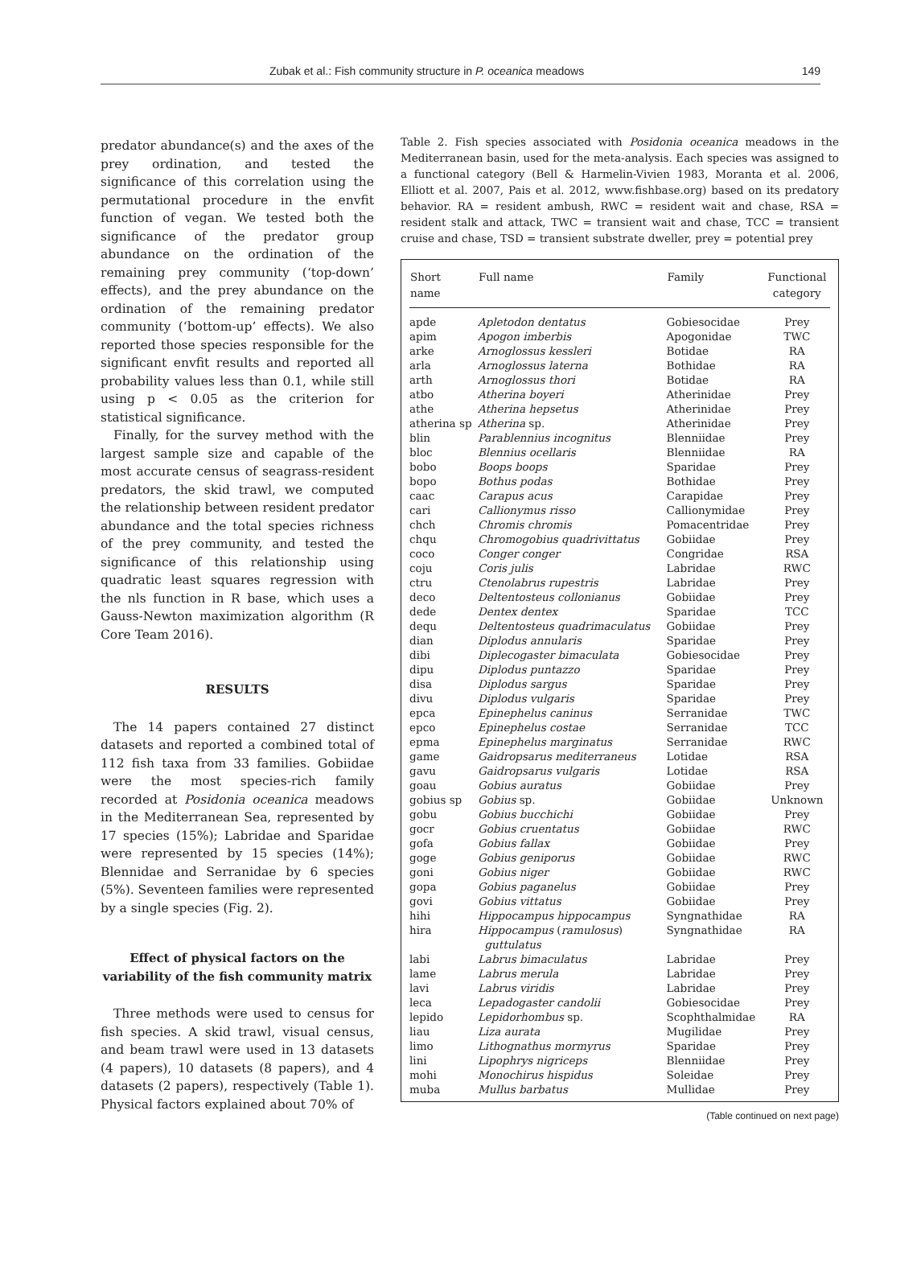Zubak et al.: Fish community structure in P. oceanica meadows 149
predator abundance(s) and the axes of the prey ordination, and tested the significance of this correlation using the permutational procedure in the envfit function of vegan. We tested both the significance of the predator group abundance on the ordination of the remaining prey community (‘top-down’ effects), and the prey abundance on the ordination of the remaining predator community (‘bottom-up’ effects). We also reported those species responsible for the significant envfit results and reported all probability values less than 0.1, while still using p < 0.05 as the criterion for statistical significance.
Finally, for the survey method with the largest sample size and capable of the most accurate census of seagrass-resident predators, the skid trawl, we computed the relationship between resident predator abundance and the total species richness of the prey community, and tested the significance of this relationship using quadratic least squares regression with the nls function in R base, which uses a Gauss-Newton maximization algorithm (R Core Team 2016).
RESULTS
The 14 papers contained 27 distinct datasets and reported a combined total of 112 fish taxa from 33 families. Gobiidae were the most species-rich family recorded at Posidonia oceanica meadows in the Mediterranean Sea, represented by 17 species (15%); Labridae and Sparidae were represented by 15 species (14%); Blennidae and Serranidae by 6 species (5%). Seventeen families were represented by a single species (Fig. 2).
Effect of physical factors on the variability of the fish community matrix
Three methods were used to census for fish species. A skid trawl, visual census, and beam trawl were used in 13 datasets (4 papers), 10 datasets (8 papers), and 4 datasets (2 papers), respectively (Table 1). Physical factors explained about 70% of
Table 2. Fish species associated with Posidonia oceanica meadows in the Mediterranean basin, used for the meta-analysis. Each species was assigned to a functional category (Bell & Harmelin-Vivien 1983, Moranta et al. 2006, Elliott et al. 2007, Pais et al. 2012, www.fishbase.org) based on its predatory behavior. RA = resident ambush, RWC = resident wait and chase, RSA = resident stalk and attack, TWC = transient wait and chase, TCC = transient cruise and chase, TSD = transient substrate dweller, prey = potential prey
| Short name | Full name | Family | Functional category |
| --- | --- | --- | --- |
| apde | Apletodon dentatus | Gobiesocidae | Prey |
| apim | Apogon imberbis | Apogonidae | TWC |
| arke | Arnoglossus kessleri | Botidae | RA |
| arla | Arnoglossus laterna | Bothidae | RA |
| arth | Arnoglossus thori | Botidae | RA |
| atbo | Atherina boyeri | Atherinidae | Prey |
| athe | Atherina hepsetus | Atherinidae | Prey |
| atherina sp | Atherina sp. | Atherinidae | Prey |
| blin | Parablennius incognitus | Blenniidae | Prey |
| bloc | Blennius ocellaris | Blenniidae | RA |
| bobo | Boops boops | Sparidae | Prey |
| bopo | Bothus podas | Bothidae | Prey |
| caac | Carapus acus | Carapidae | Prey |
| cari | Callionymus risso | Callionymidae | Prey |
| chch | Chromis chromis | Pomacentridae | Prey |
| chqu | Chromogobius quadrivittatus | Gobiidae | Prey |
| coco | Conger conger | Congridae | RSA |
| coju | Coris julis | Labridae | RWC |
| ctru | Ctenolabrus rupestris | Labridae | Prey |
| deco | Deltentosteus collonianus | Gobiidae | Prey |
| dede | Dentex dentex | Sparidae | TCC |
| dequ | Deltentosteus quadrimaculatus | Gobiidae | Prey |
| dian | Diplodus annularis | Sparidae | Prey |
| dibi | Diplecogaster bimaculata | Gobiesocidae | Prey |
| dipu | Diplodus puntazzo | Sparidae | Prey |
| disa | Diplodus sargus | Sparidae | Prey |
| divu | Diplodus vulgaris | Sparidae | Prey |
| epca | Epinephelus caninus | Serranidae | TWC |
| epco | Epinephelus costae | Serranidae | TCC |
| epma | Epinephelus marginatus | Serranidae | RWC |
| game | Gaidropsarus mediterraneus | Lotidae | RSA |
| gavu | Gaidropsarus vulgaris | Lotidae | RSA |
| goau | Gobius auratus | Gobiidae | Prey |
| gobius sp | Gobius sp. | Gobiidae | Unknown |
| gobu | Gobius bucchichi | Gobiidae | Prey |
| gocr | Gobius cruentatus | Gobiidae | RWC |
| gofa | Gobius fallax | Gobiidae | Prey |
| goge | Gobius geniporus | Gobiidae | RWC |
| goni | Gobius niger | Gobiidae | RWC |
| gopa | Gobius paganelus | Gobiidae | Prey |
| govi | Gobius vittatus | Gobiidae | Prey |
| hihi | Hippocampus hippocampus | Syngnathidae | RA |
| hira | Hippocampus ( ramulosus ) guttulatus | Syngnathidae | RA |
| labi | Labrus bimaculatus | Labridae | Prey |
| lame | Labrus merula | Labridae | Prey |
| lavi | Labrus viridis | Labridae | Prey |
| leca | Lepadogaster candolii | Gobiesocidae | Prey |
| lepido | Lepidorhombus sp. | Scophthalmidae | RA |
| liau | Liza aurata | Mugilidae | Prey |
| limo | Lithognathus mormyrus | Sparidae | Prey |
| lini | Lipophrys nigriceps | Blenniidae | Prey |
| mohi | Monochirus hispidus | Soleidae | Prey |
| muba | Mullus barbatus | Mullidae | Prey |
(Table continued on next page)